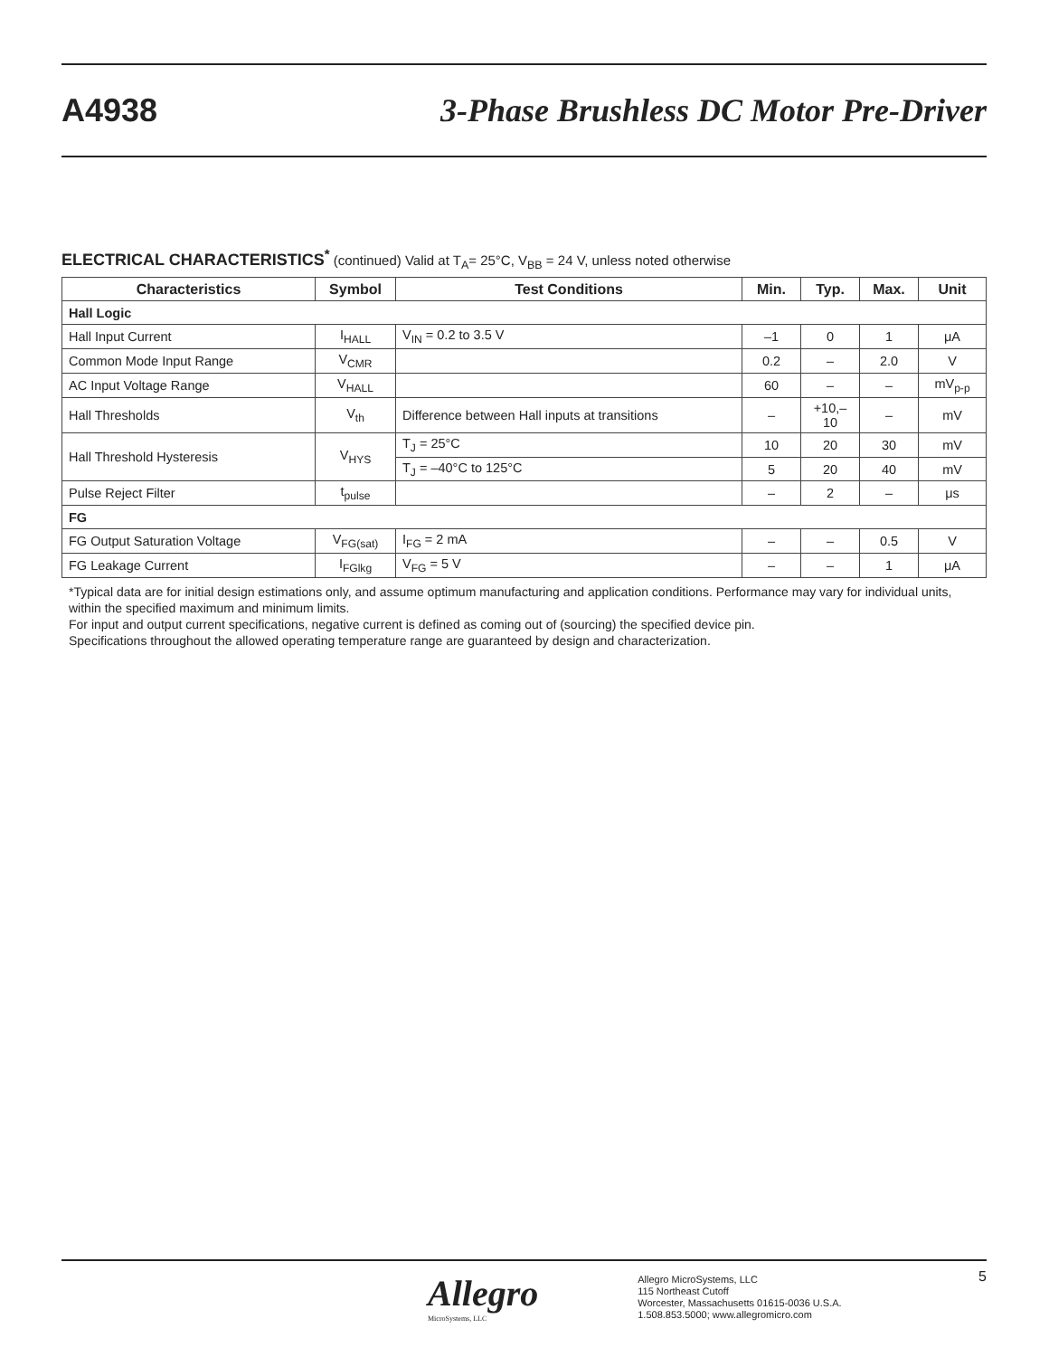A4938
3-Phase Brushless DC Motor Pre-Driver
ELECTRICAL CHARACTERISTICS<sup>*</sup> (continued) Valid at T<sub>A</sub>= 25°C, V<sub>BB</sub> = 24 V, unless noted otherwise
| Characteristics | Symbol | Test Conditions | Min. | Typ. | Max. | Unit |
| --- | --- | --- | --- | --- | --- | --- |
| Hall Logic | | | | | | |
| Hall Input Current | I<sub>HALL</sub> | V<sub>IN</sub> = 0.2 to 3.5 V | –1 | 0 | 1 | μA |
| Common Mode Input Range | V<sub>CMR</sub> | | 0.2 | – | 2.0 | V |
| AC Input Voltage Range | V<sub>HALL</sub> | | 60 | – | – | mV<sub>p-p</sub> |
| Hall Thresholds | V<sub>th</sub> | Difference between Hall inputs at transitions | – | +10,–10 | – | mV |
| Hall Threshold Hysteresis | V<sub>HYS</sub> | T<sub>J</sub> = 25°C | 10 | 20 | 30 | mV |
| | | T<sub>J</sub> = –40°C to 125°C | 5 | 20 | 40 | mV |
| Pulse Reject Filter | t<sub>pulse</sub> | | – | 2 | – | μs |
| FG | | | | | | |
| FG Output Saturation Voltage | V<sub>FG(sat)</sub> | I<sub>FG</sub> = 2 mA | – | – | 0.5 | V |
| FG Leakage Current | I<sub>FGlkg</sub> | V<sub>FG</sub> = 5 V | – | – | 1 | μA |
*Typical data are for initial design estimations only, and assume optimum manufacturing and application conditions. Performance may vary for individual units, within the specified maximum and minimum limits.
For input and output current specifications, negative current is defined as coming out of (sourcing) the specified device pin.
Specifications throughout the allowed operating temperature range are guaranteed by design and characterization.
Allegro
MicroSystems, LLC
Allegro MicroSystems, LLC
115 Northeast Cutoff
Worcester, Massachusetts 01615-0036 U.S.A.
1.508.853.5000; www.allegromicro.com
5